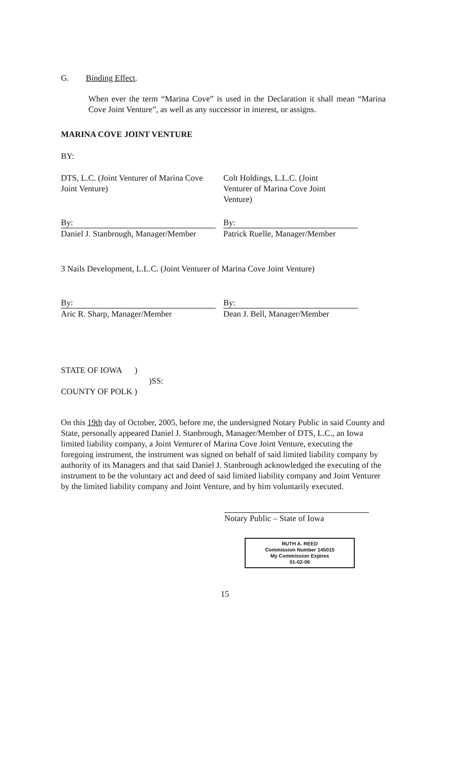G. Binding Effect.
When ever the term “Marina Cove” is used in the Declaration it shall mean “Marina Cove Joint Venture”, as well as any successor in interest, or assigns.
MARINA COVE JOINT VENTURE
BY:
DTS, L.C. (Joint Venturer of Marina Cove
Joint Venture)
By:
Daniel J. Stanbrough, Manager/Member
Colt Holdings, L.L.C. (Joint
Venturer of Marina Cove Joint
Venture)
By:
Patrick Ruelle, Manager/Member
3 Nails Development, L.L.C. (Joint Venturer of Marina Cove Joint Venture)
By:
Aric R. Sharp, Manager/Member
By:
Dean J. Bell, Manager/Member
STATE OF IOWA )
)SS:
COUNTY OF POLK )
On this 19th day of October, 2005, before me, the undersigned Notary Public in said County and State, personally appeared Daniel J. Stanbrough, Manager/Member of DTS, L.C., an Iowa limited liability company, a Joint Venturer of Marina Cove Joint Venture, executing the foregoing instrument, the instrument was signed on behalf of said limited liability company by authority of its Managers and that said Daniel J. Stanbrough acknowledged the executing of the instrument to be the voluntary act and deed of said limited liability company and Joint Venturer by the limited liability company and Joint Venture, and by him voluntarily executed.
Notary Public – State of Iowa
RUTH A. REED
Commission Number 145015
My Commission Expires
01-02-06
15